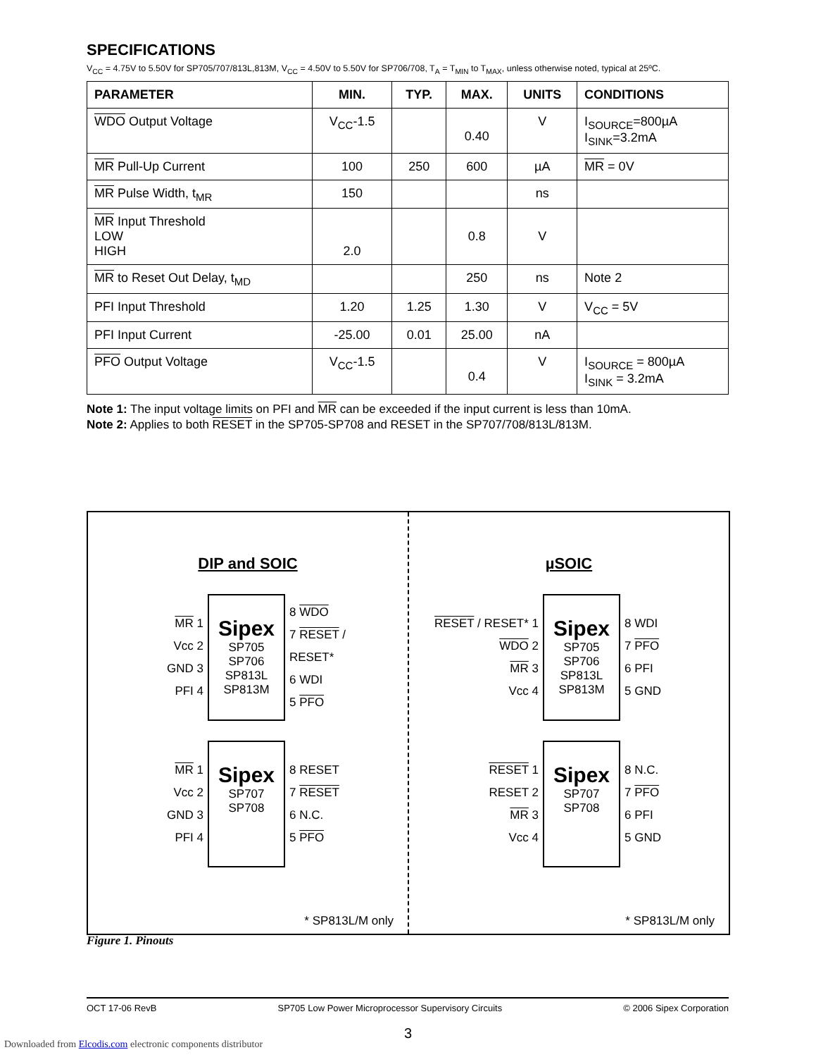SPECIFICATIONS
V<sub>CC</sub> = 4.75V to 5.50V for SP705/707/813L,813M, V<sub>CC</sub> = 4.50V to 5.50V for SP706/708, T<sub>A</sub> = T<sub>MIN</sub> to T<sub>MAX</sub>, unless otherwise noted, typical at 25ºC.
| PARAMETER | MIN. | TYP. | MAX. | UNITS | CONDITIONS |
| --- | --- | --- | --- | --- | --- |
| WDO Output Voltage | V<sub>CC</sub>-1.5 | | 0.40 | V | I<sub>SOURCE</sub>=800µA I<sub>SINK</sub>=3.2mA |
| MR Pull-Up Current | 100 | 250 | 600 | µA | MR = 0V |
| MR Pulse Width, t<sub>MR</sub> | 150 | | | ns | |
| MR Input Threshold LOW HIGH | 2.0 | | 0.8 | V | |
| MR to Reset Out Delay, t<sub>MD</sub> | | | 250 | ns | Note 2 |
| PFI Input Threshold | 1.20 | 1.25 | 1.30 | V | V<sub>CC</sub> = 5V |
| PFI Input Current | -25.00 | 0.01 | 25.00 | nA | |
| PFO Output Voltage | V<sub>CC</sub>-1.5 | | 0.4 | V | I<sub>SOURCE</sub> = 800µA I<sub>SINK</sub> = 3.2mA |
Note 1: The input voltage limits on PFI and MR can be exceeded if the input current is less than 10mA.
Note 2: Applies to both RESET in the SP705-SP708 and RESET in the SP707/708/813L/813M.
DIP and SOIC
MR 1
Vcc 2
GND 3
PFI 4
Sipex
SP705
SP706
SP813L
SP813M
8 WDO
7 RESET / RESET*
6 WDI
5 PFO
MR 1
Vcc 2
GND 3
PFI 4
Sipex
SP707
SP708
8 RESET
7 RESET
6 N.C.
5 PFO
* SP813L/M only
µSOIC
RESET / RESET* 1
WDO 2
MR 3
Vcc 4
Sipex
SP705
SP706
SP813L
SP813M
8 WDI
7 PFO
6 PFI
5 GND
RESET 1
RESET 2
MR 3
Vcc 4
Sipex
SP707
SP708
8 N.C.
7 PFO
6 PFI
5 GND
* SP813L/M only
Figure 1. Pinouts
OCT 17-06 RevB SP705 Low Power Microprocessor Supervisory Circuits © 2006 Sipex Corporation
3
Downloaded from Elcodis.com electronic components distributor